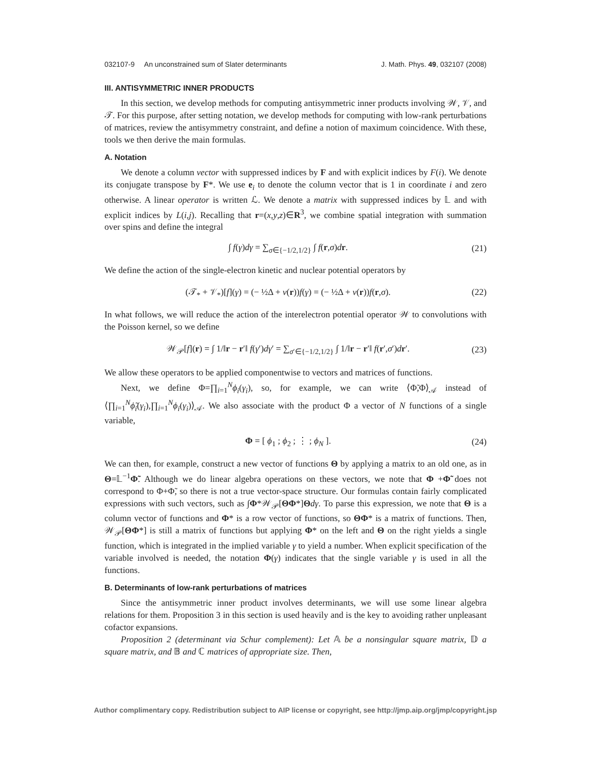032107-9 An unconstrained sum of Slater determinants J. Math. Phys. 49, 032107 (2008)
III. ANTISYMMETRIC INNER PRODUCTS
In this section, we develop methods for computing antisymmetric inner products involving 𝒲, 𝒱, and 𝒯. For this purpose, after setting notation, we develop methods for computing with low-rank perturbations of matrices, review the antisymmetry constraint, and define a notion of maximum coincidence. With these, tools we then derive the main formulas.
A. Notation
We denote a column vector with suppressed indices by F and with explicit indices by F(i). We denote its conjugate transpose by F*. We use e<sub>i</sub> to denote the column vector that is 1 in coordinate i and zero otherwise. A linear operator is written ℒ. We denote a matrix with suppressed indices by 𝕃 and with explicit indices by L(i,j). Recalling that r=(x,y,z)∈R<sup>3</sup>, we combine spatial integration with summation over spins and define the integral
∫ f(γ)dγ = ∑<sub>σ∈{−1/2,1/2}</sub> ∫ f(r,σ)dr. (21)
We define the action of the single-electron kinetic and nuclear potential operators by
(𝒯<sub>*</sub> + 𝒱<sub>*</sub>)[f](γ) = (− ½Δ + v(r))f(γ) = (− ½Δ + v(r))f(r,σ). (22)
In what follows, we will reduce the action of the interelectron potential operator 𝒲 to convolutions with the Poisson kernel, so we define
𝒲<sub>𝒫</sub>[f](r) = ∫ 1/‖r − r′‖ f(γ′)dγ′ = ∑<sub>σ′∈{−1/2,1/2}</sub> ∫ 1/‖r − r′‖ f(r′,σ′)dr′. (23)
We allow these operators to be applied componentwise to vectors and matrices of functions.
Next, we define Φ=∏<sub>i=1</sub><sup>N</sup>ϕ<sub>i</sub>(γ<sub>i</sub>), so, for example, we can write ⟨Φ̃,Φ⟩<sub>𝒜</sub> instead of ⟨∏<sub>i=1</sub><sup>N</sup>ϕ̃<sub>i</sub>(γ<sub>i</sub>),∏<sub>i=1</sub><sup>N</sup>ϕ<sub>i</sub>(γ<sub>i</sub>)⟩<sub>𝒜</sub>. We also associate with the product Φ a vector of N functions of a single variable,
Φ = [ ϕ<sub>1</sub> ; ϕ<sub>2</sub> ; ⋮ ; ϕ<sub>N</sub> ]. (24)
We can then, for example, construct a new vector of functions Θ by applying a matrix to an old one, as in Θ=𝕃<sup>−1</sup>Φ̃. Although we do linear algebra operations on these vectors, we note that Φ +Φ̃ does not correspond to Φ+Φ̃, so there is not a true vector-space structure. Our formulas contain fairly complicated expressions with such vectors, such as ∫Φ*𝒲<sub>𝒫</sub>[ΘΦ*]Θdγ. To parse this expression, we note that Θ is a column vector of functions and Φ* is a row vector of functions, so ΘΦ* is a matrix of functions. Then, 𝒲<sub>𝒫</sub>[ΘΦ*] is still a matrix of functions but applying Φ* on the left and Θ on the right yields a single function, which is integrated in the implied variable γ to yield a number. When explicit specification of the variable involved is needed, the notation Φ(γ) indicates that the single variable γ is used in all the functions.
B. Determinants of low-rank perturbations of matrices
Since the antisymmetric inner product involves determinants, we will use some linear algebra relations for them. Proposition 3 in this section is used heavily and is the key to avoiding rather unpleasant cofactor expansions.
Proposition 2 (determinant via Schur complement): Let 𝔸 be a nonsingular square matrix, 𝔻 a square matrix, and 𝔹 and ℂ matrices of appropriate size. Then,
Author complimentary copy. Redistribution subject to AIP license or copyright, see http://jmp.aip.org/jmp/copyright.jsp